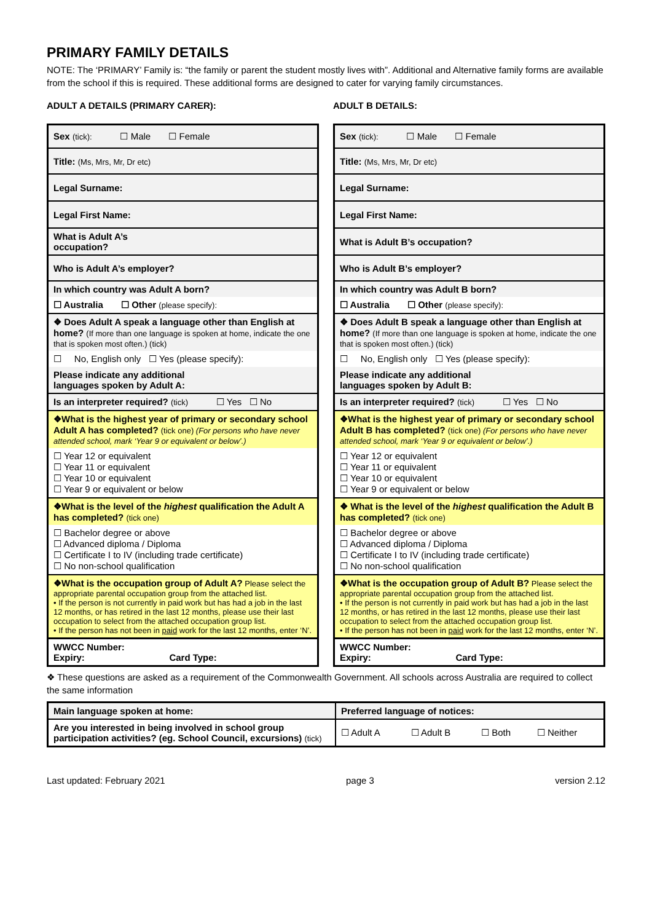PRIMARY FAMILY DETAILS
NOTE: The ‘PRIMARY’ Family is: “the family or parent the student mostly lives with”. Additional and Alternative family forms are available from the school if this is required. These additional forms are designed to cater for varying family circumstances.
ADULT A DETAILS (PRIMARY CARER):
| Sex (tick): ☐ Male ☐ Female |
| Title: (Ms, Mrs, Mr, Dr etc) |
| Legal Surname: |
| Legal First Name: |
| What is Adult A’s occupation? |
| Who is Adult A’s employer? |
| In which country was Adult A born? |
| ☐ Australia ☐ Other (please specify): |
| ❖ Does Adult A speak a language other than English at home? (If more than one language is spoken at home, indicate the one that is spoken most often.) (tick) |
| ☐ No, English only ☐ Yes (please specify): |
| Please indicate any additional languages spoken by Adult A: |
| Is an interpreter required? (tick) ☐ Yes ☐ No |
| ❖What is the highest year of primary or secondary school Adult A has completed? (tick one) (For persons who have never attended school, mark ‘Year 9 or equivalent or below’.) |
| ☐ Year 12 or equivalent ☐ Year 11 or equivalent ☐ Year 10 or equivalent ☐ Year 9 or equivalent or below |
| ❖What is the level of the highest qualification the Adult A has completed? (tick one) |
| ☐ Bachelor degree or above ☐ Advanced diploma / Diploma ☐ Certificate I to IV (including trade certificate) ☐ No non-school qualification |
| ❖What is the occupation group of Adult A? Please select the appropriate parental occupation group from the attached list. • If the person is not currently in paid work but has had a job in the last 12 months, or has retired in the last 12 months, please use their last occupation to select from the attached occupation group list. • If the person has not been in paid work for the last 12 months, enter ‘N’. |
| WWCC Number: Expiry: Card Type: |
ADULT B DETAILS:
| Sex (tick): ☐ Male ☐ Female |
| Title: (Ms, Mrs, Mr, Dr etc) |
| Legal Surname: |
| Legal First Name: |
| What is Adult B’s occupation? |
| Who is Adult B’s employer? |
| In which country was Adult B born? |
| ☐ Australia ☐ Other (please specify): |
| ❖ Does Adult B speak a language other than English at home? (If more than one language is spoken at home, indicate the one that is spoken most often.) (tick) |
| ☐ No, English only ☐ Yes (please specify): |
| Please indicate any additional languages spoken by Adult B: |
| Is an interpreter required? (tick) ☐ Yes ☐ No |
| ❖What is the highest year of primary or secondary school Adult B has completed? (tick one) (For persons who have never attended school, mark ‘Year 9 or equivalent or below’.) |
| ☐ Year 12 or equivalent ☐ Year 11 or equivalent ☐ Year 10 or equivalent ☐ Year 9 or equivalent or below |
| ❖ What is the level of the highest qualification the Adult B has completed? (tick one) |
| ☐ Bachelor degree or above ☐ Advanced diploma / Diploma ☐ Certificate I to IV (including trade certificate) ☐ No non-school qualification |
| ❖What is the occupation group of Adult B? Please select the appropriate parental occupation group from the attached list. • If the person is not currently in paid work but has had a job in the last 12 months, or has retired in the last 12 months, please use their last occupation to select from the attached occupation group list. • If the person has not been in paid work for the last 12 months, enter ‘N’. |
| WWCC Number: Expiry: Card Type: |
❖ These questions are asked as a requirement of the Commonwealth Government. All schools across Australia are required to collect the same information
| Main language spoken at home: | Preferred language of notices: | | | |
| Are you interested in being involved in school group participation activities? (eg. School Council, excursions) (tick) | ☐ Adult A | ☐ Adult B | ☐ Both | ☐ Neither |
Last updated: February 2021 page 3 version 2.12